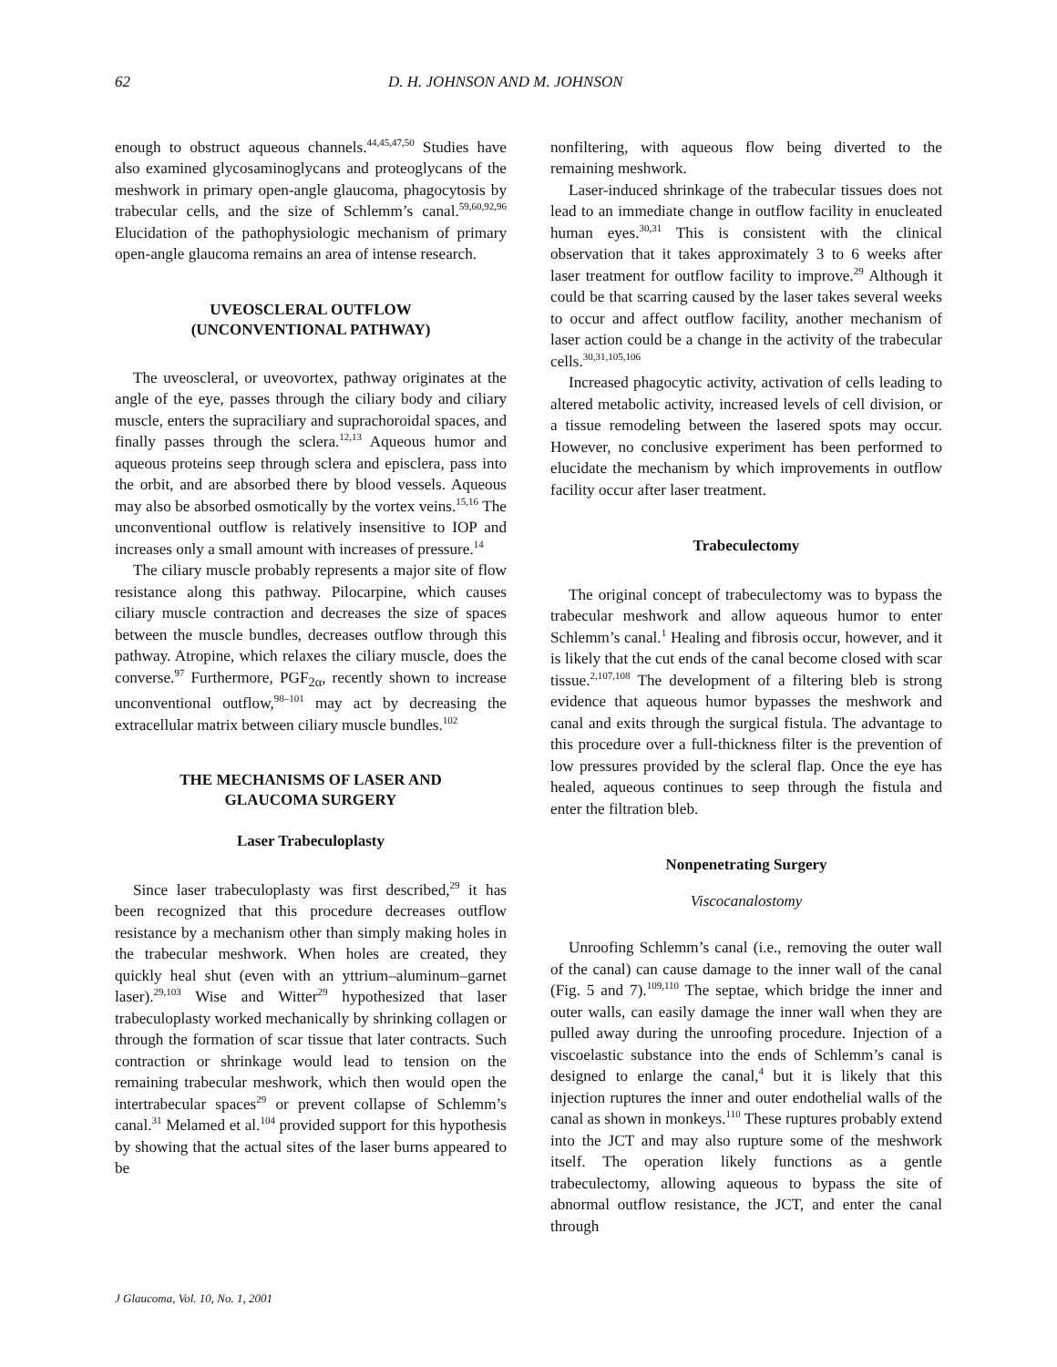62 D. H. JOHNSON AND M. JOHNSON
enough to obstruct aqueous channels.<sup>44,45,47,50</sup> Studies have also examined glycosaminoglycans and proteoglycans of the meshwork in primary open-angle glaucoma, phagocytosis by trabecular cells, and the size of Schlemm’s canal.<sup>59,60,92,96</sup> Elucidation of the pathophysiologic mechanism of primary open-angle glaucoma remains an area of intense research.
UVEOSCLERAL OUTFLOW
(UNCONVENTIONAL PATHWAY)
The uveoscleral, or uveovortex, pathway originates at the angle of the eye, passes through the ciliary body and ciliary muscle, enters the supraciliary and suprachoroidal spaces, and finally passes through the sclera.<sup>12,13</sup> Aqueous humor and aqueous proteins seep through sclera and episclera, pass into the orbit, and are absorbed there by blood vessels. Aqueous may also be absorbed osmotically by the vortex veins.<sup>15,16</sup> The unconventional outflow is relatively insensitive to IOP and increases only a small amount with increases of pressure.<sup>14</sup>
The ciliary muscle probably represents a major site of flow resistance along this pathway. Pilocarpine, which causes ciliary muscle contraction and decreases the size of spaces between the muscle bundles, decreases outflow through this pathway. Atropine, which relaxes the ciliary muscle, does the converse.<sup>97</sup> Furthermore, PGF<sub>2α</sub>, recently shown to increase unconventional outflow,<sup>98–101</sup> may act by decreasing the extracellular matrix between ciliary muscle bundles.<sup>102</sup>
THE MECHANISMS OF LASER AND
GLAUCOMA SURGERY
Laser Trabeculoplasty
Since laser trabeculoplasty was first described,<sup>29</sup> it has been recognized that this procedure decreases outflow resistance by a mechanism other than simply making holes in the trabecular meshwork. When holes are created, they quickly heal shut (even with an yttrium–aluminum–garnet laser).<sup>29,103</sup> Wise and Witter<sup>29</sup> hypothesized that laser trabeculoplasty worked mechanically by shrinking collagen or through the formation of scar tissue that later contracts. Such contraction or shrinkage would lead to tension on the remaining trabecular meshwork, which then would open the intertrabecular spaces<sup>29</sup> or prevent collapse of Schlemm’s canal.<sup>31</sup> Melamed et al.<sup>104</sup> provided support for this hypothesis by showing that the actual sites of the laser burns appeared to be
nonfiltering, with aqueous flow being diverted to the remaining meshwork.
Laser-induced shrinkage of the trabecular tissues does not lead to an immediate change in outflow facility in enucleated human eyes.<sup>30,31</sup> This is consistent with the clinical observation that it takes approximately 3 to 6 weeks after laser treatment for outflow facility to improve.<sup>29</sup> Although it could be that scarring caused by the laser takes several weeks to occur and affect outflow facility, another mechanism of laser action could be a change in the activity of the trabecular cells.<sup>30,31,105,106</sup>
Increased phagocytic activity, activation of cells leading to altered metabolic activity, increased levels of cell division, or a tissue remodeling between the lasered spots may occur. However, no conclusive experiment has been performed to elucidate the mechanism by which improvements in outflow facility occur after laser treatment.
Trabeculectomy
The original concept of trabeculectomy was to bypass the trabecular meshwork and allow aqueous humor to enter Schlemm’s canal.<sup>1</sup> Healing and fibrosis occur, however, and it is likely that the cut ends of the canal become closed with scar tissue.<sup>2,107,108</sup> The development of a filtering bleb is strong evidence that aqueous humor bypasses the meshwork and canal and exits through the surgical fistula. The advantage to this procedure over a full-thickness filter is the prevention of low pressures provided by the scleral flap. Once the eye has healed, aqueous continues to seep through the fistula and enter the filtration bleb.
Nonpenetrating Surgery
Viscocanalostomy
Unroofing Schlemm’s canal (i.e., removing the outer wall of the canal) can cause damage to the inner wall of the canal (Fig. 5 and 7).<sup>109,110</sup> The septae, which bridge the inner and outer walls, can easily damage the inner wall when they are pulled away during the unroofing procedure. Injection of a viscoelastic substance into the ends of Schlemm’s canal is designed to enlarge the canal,<sup>4</sup> but it is likely that this injection ruptures the inner and outer endothelial walls of the canal as shown in monkeys.<sup>110</sup> These ruptures probably extend into the JCT and may also rupture some of the meshwork itself. The operation likely functions as a gentle trabeculectomy, allowing aqueous to bypass the site of abnormal outflow resistance, the JCT, and enter the canal through
J Glaucoma, Vol. 10, No. 1, 2001